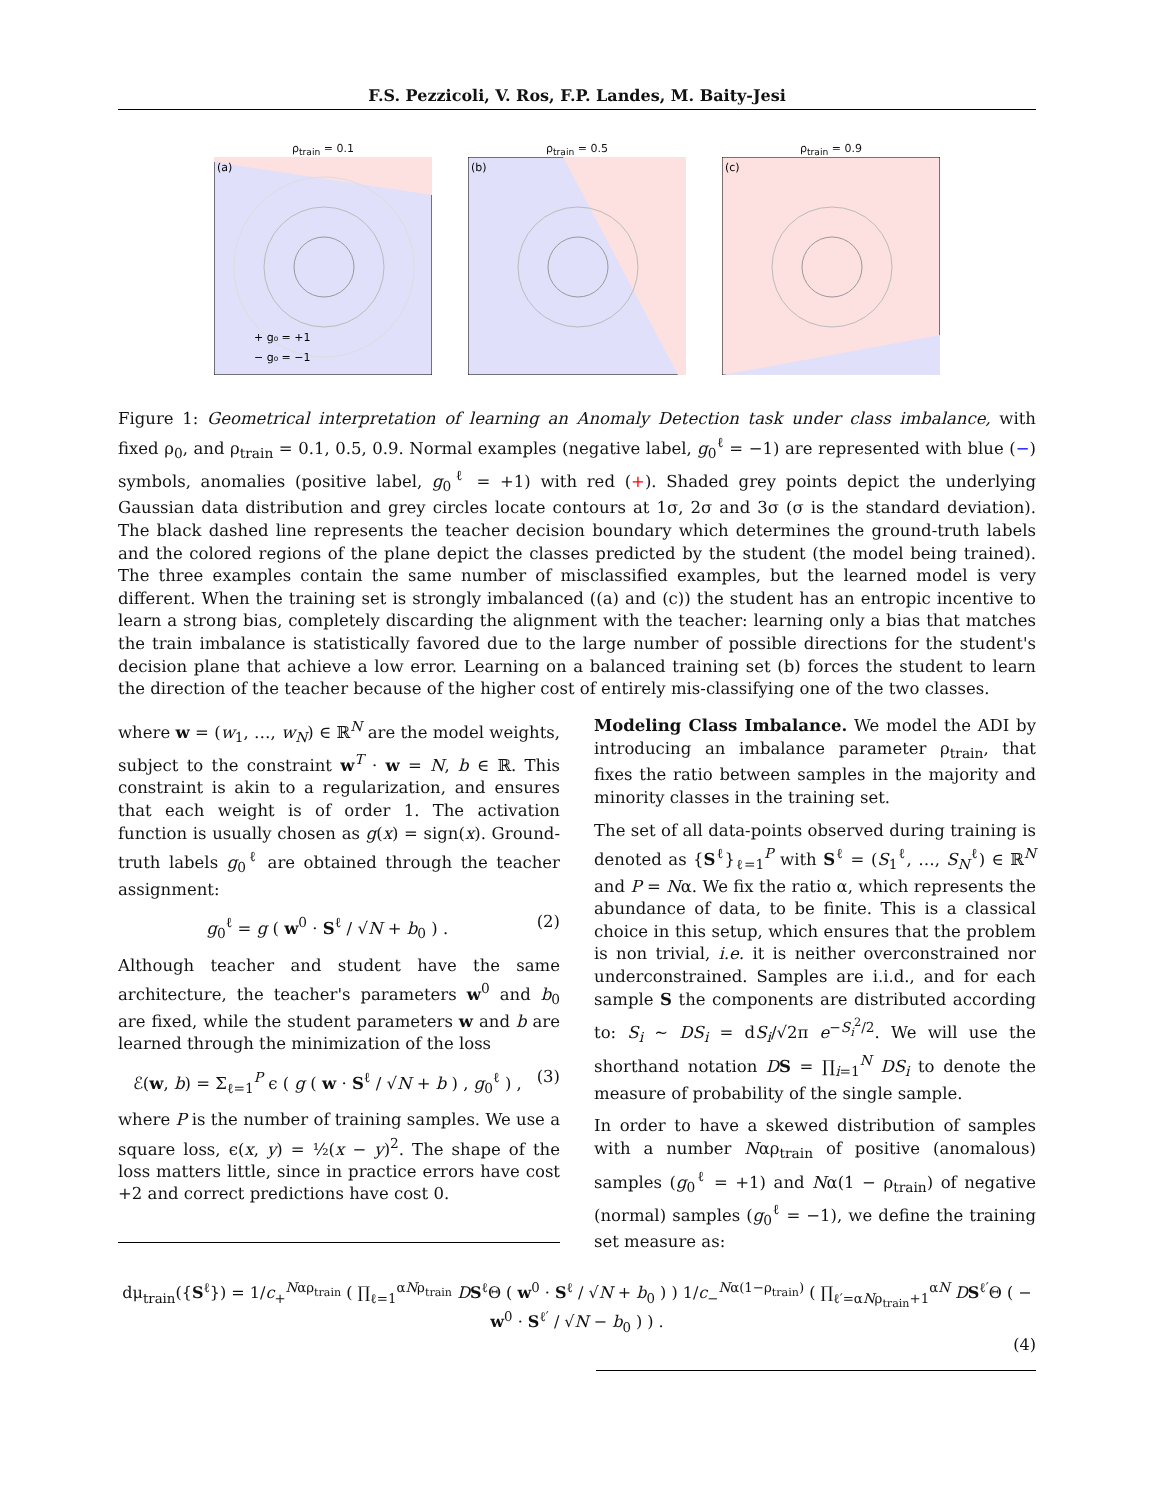F.S. Pezzicoli, V. Ros, F.P. Landes, M. Baity-Jesi
ρ<sub>train</sub> = 0.1
(a)
+ g₀ = +1
− g₀ = −1
ρ<sub>train</sub> = 0.5
(b)
ρ<sub>train</sub> = 0.9
(c)
Figure 1: Geometrical interpretation of learning an Anomaly Detection task under class imbalance, with fixed ρ<sub>0</sub>, and ρ<sub>train</sub> = 0.1, 0.5, 0.9. Normal examples (negative label, g<sub>0</sub><sup>ℓ</sup> = −1) are represented with blue (−) symbols, anomalies (positive label, g<sub>0</sub><sup>ℓ</sup> = +1) with red (+). Shaded grey points depict the underlying Gaussian data distribution and grey circles locate contours at 1σ, 2σ and 3σ (σ is the standard deviation). The black dashed line represents the teacher decision boundary which determines the ground-truth labels and the colored regions of the plane depict the classes predicted by the student (the model being trained). The three examples contain the same number of misclassified examples, but the learned model is very different. When the training set is strongly imbalanced ((a) and (c)) the student has an entropic incentive to learn a strong bias, completely discarding the alignment with the teacher: learning only a bias that matches the train imbalance is statistically favored due to the large number of possible directions for the student's decision plane that achieve a low error. Learning on a balanced training set (b) forces the student to learn the direction of the teacher because of the higher cost of entirely mis-classifying one of the two classes.
where w = (w<sub>1</sub>, …, w<sub>N</sub>) ∈ ℝ<sup>N</sup> are the model weights, subject to the constraint w<sup>T</sup> · w = N, b ∈ ℝ. This constraint is akin to a regularization, and ensures that each weight is of order 1. The activation function is usually chosen as g(x) = sign(x). Ground-truth labels g<sub>0</sub><sup>ℓ</sup> are obtained through the teacher assignment:
g<sub>0</sub><sup>ℓ</sup> = g ( w<sup>0</sup> · S<sup>ℓ</sup> / √N + b<sub>0</sub> ) . (2)
Although teacher and student have the same architecture, the teacher's parameters w<sup>0</sup> and b<sub>0</sub> are fixed, while the student parameters w and b are learned through the minimization of the loss
ℰ(w, b) = Σ<sub>ℓ=1</sub><sup>P</sup> ϵ ( g ( w · S<sup>ℓ</sup> / √N + b ) , g<sub>0</sub><sup>ℓ</sup> ) , (3)
where P is the number of training samples. We use a square loss, ϵ(x, y) = ½(x − y)<sup>2</sup>. The shape of the loss matters little, since in practice errors have cost +2 and correct predictions have cost 0.
Modeling Class Imbalance. We model the ADI by introducing an imbalance parameter ρ<sub>train</sub>, that fixes the ratio between samples in the majority and minority classes in the training set.
The set of all data-points observed during training is denoted as {S<sup>ℓ</sup>}<sub>ℓ=1</sub><sup>P</sup> with S<sup>ℓ</sup> = (S<sub>1</sub><sup>ℓ</sup>, …, S<sub>N</sub><sup>ℓ</sup>) ∈ ℝ<sup>N</sup> and P = Nα. We fix the ratio α, which represents the abundance of data, to be finite. This is a classical choice in this setup, which ensures that the problem is non trivial, i.e. it is neither overconstrained nor underconstrained. Samples are i.i.d., and for each sample S the components are distributed according to: S<sub>i</sub> ∼ DS<sub>i</sub> = dS<sub>i</sub>/√2π e<sup>−S<sub>i</sub><sup>2</sup>/2</sup>. We will use the shorthand notation DS = ∏<sub>i=1</sub><sup>N</sup> DS<sub>i</sub> to denote the measure of probability of the single sample.
In order to have a skewed distribution of samples with a number Nαρ<sub>train</sub> of positive (anomalous) samples (g<sub>0</sub><sup>ℓ</sup> = +1) and Nα(1 − ρ<sub>train</sub>) of negative (normal) samples (g<sub>0</sub><sup>ℓ</sup> = −1), we define the training set measure as:
dμ<sub>train</sub>({S<sup>ℓ</sup>}) = 1/c<sub>+</sub><sup>Nαρ<sub>train</sub></sup> ( ∏<sub>ℓ=1</sub><sup>αNρ<sub>train</sub></sup> DS<sup>ℓ</sup>Θ ( w<sup>0</sup> · S<sup>ℓ</sup> / √N + b<sub>0</sub> ) ) 1/c<sub>−</sub><sup>Nα(1−ρ<sub>train</sub>)</sup> ( ∏<sub>ℓ′=αNρ<sub>train</sub>+1</sub><sup>αN</sup> DS<sup>ℓ′</sup>Θ ( − w<sup>0</sup> · S<sup>ℓ′</sup> / √N − b<sub>0</sub> ) ) .
(4)